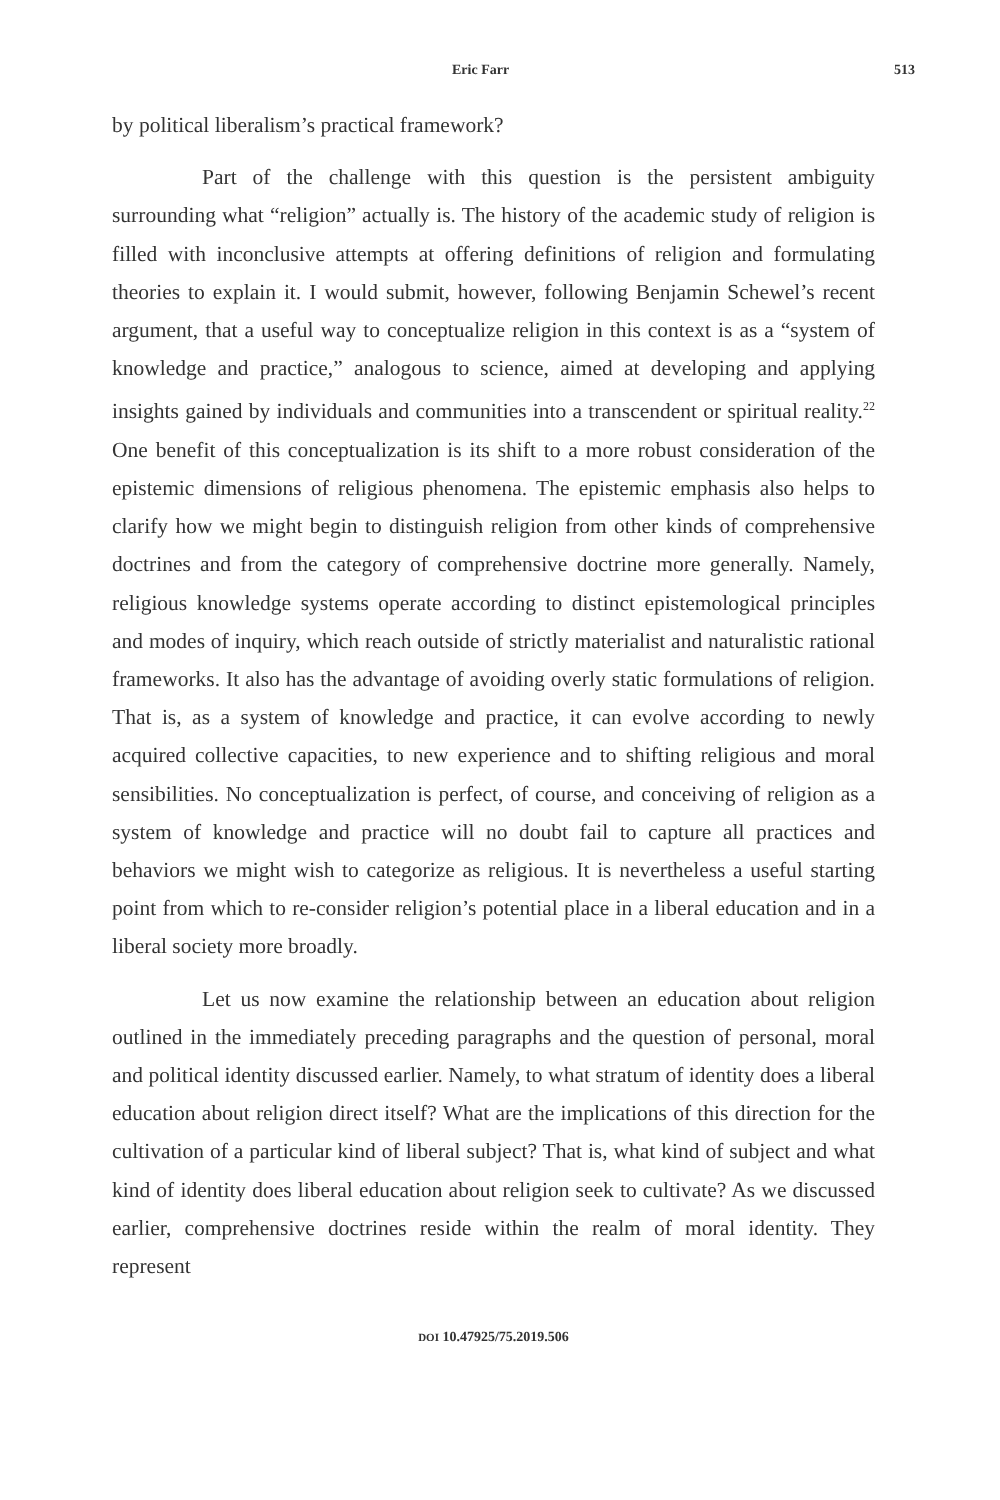Eric Farr 513
by political liberalism’s practical framework?
Part of the challenge with this question is the persistent ambiguity surrounding what “religion” actually is. The history of the academic study of religion is filled with inconclusive attempts at offering definitions of religion and formulating theories to explain it. I would submit, however, following Benjamin Schewel’s recent argument, that a useful way to conceptualize religion in this context is as a “system of knowledge and practice,” analogous to science, aimed at developing and applying insights gained by individuals and communities into a transcendent or spiritual reality.<sup>22</sup> One benefit of this conceptualization is its shift to a more robust consideration of the epistemic dimensions of religious phenomena. The epistemic emphasis also helps to clarify how we might begin to distinguish religion from other kinds of comprehensive doctrines and from the category of comprehensive doctrine more generally. Namely, religious knowledge systems operate according to distinct epistemological principles and modes of inquiry, which reach outside of strictly materialist and naturalistic rational frameworks. It also has the advantage of avoiding overly static formulations of religion. That is, as a system of knowledge and practice, it can evolve according to newly acquired collective capacities, to new experience and to shifting religious and moral sensibilities. No conceptualization is perfect, of course, and conceiving of religion as a system of knowledge and practice will no doubt fail to capture all practices and behaviors we might wish to categorize as religious. It is nevertheless a useful starting point from which to re-consider religion’s potential place in a liberal education and in a liberal society more broadly.
Let us now examine the relationship between an education about religion outlined in the immediately preceding paragraphs and the question of personal, moral and political identity discussed earlier. Namely, to what stratum of identity does a liberal education about religion direct itself? What are the implications of this direction for the cultivation of a particular kind of liberal subject? That is, what kind of subject and what kind of identity does liberal education about religion seek to cultivate? As we discussed earlier, comprehensive doctrines reside within the realm of moral identity. They represent
DOI 10.47925/75.2019.506